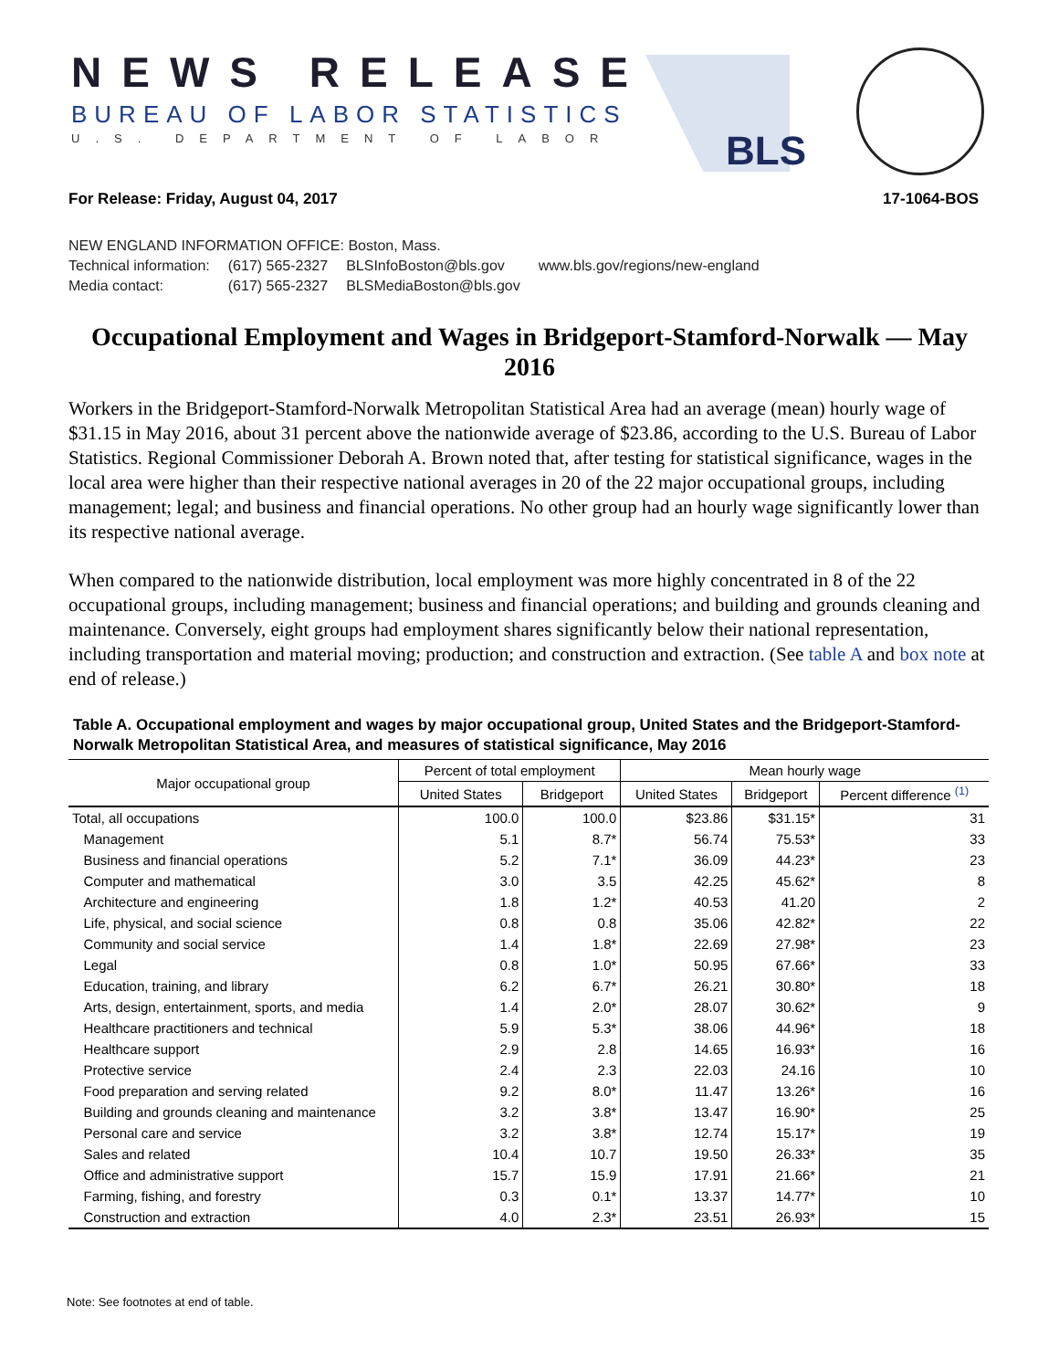NEWS RELEASE
BUREAU OF LABOR STATISTICS
U.S. DEPARTMENT OF LABOR BLS
For Release: Friday, August 04, 2017 17-1064-BOS
NEW ENGLAND INFORMATION OFFICE: Boston, Mass.
| Technical information: | (617) 565-2327 | BLSInfoBoston@bls.gov | www.bls.gov/regions/new-england |
| Media contact: | (617) 565-2327 | BLSMediaBoston@bls.gov | |
Occupational Employment and Wages in Bridgeport-Stamford-Norwalk — May 2016
Workers in the Bridgeport-Stamford-Norwalk Metropolitan Statistical Area had an average (mean) hourly wage of $31.15 in May 2016, about 31 percent above the nationwide average of $23.86, according to the U.S. Bureau of Labor Statistics. Regional Commissioner Deborah A. Brown noted that, after testing for statistical significance, wages in the local area were higher than their respective national averages in 20 of the 22 major occupational groups, including management; legal; and business and financial operations. No other group had an hourly wage significantly lower than its respective national average.
When compared to the nationwide distribution, local employment was more highly concentrated in 8 of the 22 occupational groups, including management; business and financial operations; and building and grounds cleaning and maintenance. Conversely, eight groups had employment shares significantly below their national representation, including transportation and material moving; production; and construction and extraction. (See table A and box note at end of release.)
Table A. Occupational employment and wages by major occupational group, United States and the Bridgeport-Stamford-Norwalk Metropolitan Statistical Area, and measures of statistical significance, May 2016
| Major occupational group | Percent of total employment | | Mean hourly wage | | |
| --- | --- | --- | --- | --- | --- |
| | United States | Bridgeport | United States | Bridgeport | Percent difference <sup>(1)</sup> |
| Total, all occupations | 100.0 | 100.0 | $23.86 | $31.15* | 31 |
| Management | 5.1 | 8.7* | 56.74 | 75.53* | 33 |
| Business and financial operations | 5.2 | 7.1* | 36.09 | 44.23* | 23 |
| Computer and mathematical | 3.0 | 3.5 | 42.25 | 45.62* | 8 |
| Architecture and engineering | 1.8 | 1.2* | 40.53 | 41.20 | 2 |
| Life, physical, and social science | 0.8 | 0.8 | 35.06 | 42.82* | 22 |
| Community and social service | 1.4 | 1.8* | 22.69 | 27.98* | 23 |
| Legal | 0.8 | 1.0* | 50.95 | 67.66* | 33 |
| Education, training, and library | 6.2 | 6.7* | 26.21 | 30.80* | 18 |
| Arts, design, entertainment, sports, and media | 1.4 | 2.0* | 28.07 | 30.62* | 9 |
| Healthcare practitioners and technical | 5.9 | 5.3* | 38.06 | 44.96* | 18 |
| Healthcare support | 2.9 | 2.8 | 14.65 | 16.93* | 16 |
| Protective service | 2.4 | 2.3 | 22.03 | 24.16 | 10 |
| Food preparation and serving related | 9.2 | 8.0* | 11.47 | 13.26* | 16 |
| Building and grounds cleaning and maintenance | 3.2 | 3.8* | 13.47 | 16.90* | 25 |
| Personal care and service | 3.2 | 3.8* | 12.74 | 15.17* | 19 |
| Sales and related | 10.4 | 10.7 | 19.50 | 26.33* | 35 |
| Office and administrative support | 15.7 | 15.9 | 17.91 | 21.66* | 21 |
| Farming, fishing, and forestry | 0.3 | 0.1* | 13.37 | 14.77* | 10 |
| Construction and extraction | 4.0 | 2.3* | 23.51 | 26.93* | 15 |
Note: See footnotes at end of table.